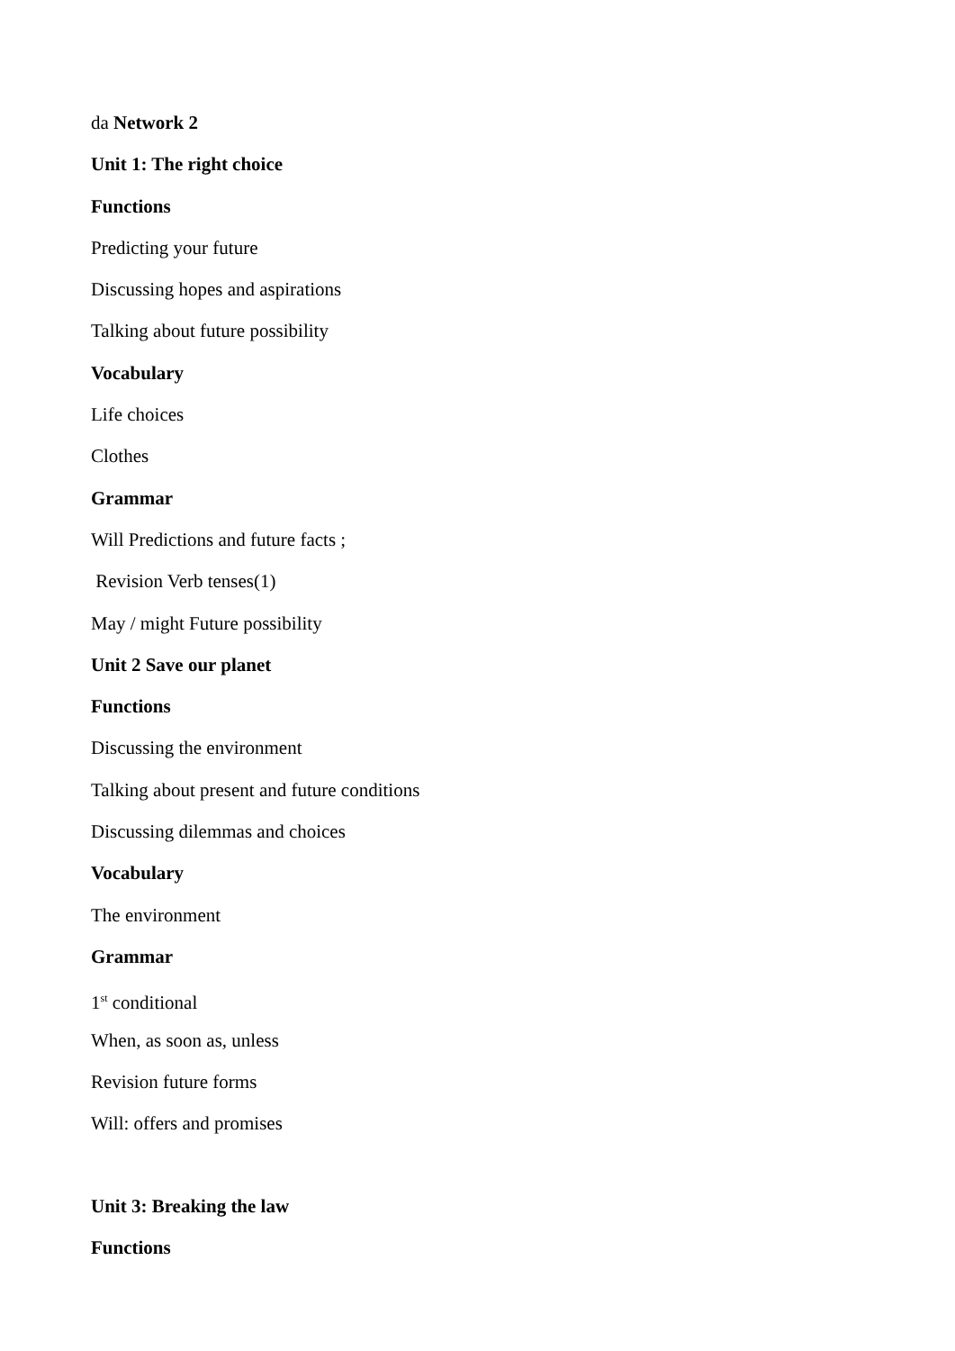da Network 2
Unit 1: The right choice
Functions
Predicting your future
Discussing hopes and aspirations
Talking about future possibility
Vocabulary
Life choices
Clothes
Grammar
Will Predictions and future facts ;
Revision Verb tenses(1)
May / might Future possibility
Unit 2 Save our planet
Functions
Discussing the environment
Talking about present and future conditions
Discussing dilemmas and choices
Vocabulary
The environment
Grammar
1<sup>st</sup> conditional
When, as soon as, unless
Revision future forms
Will: offers and promises
Unit 3: Breaking the law
Functions